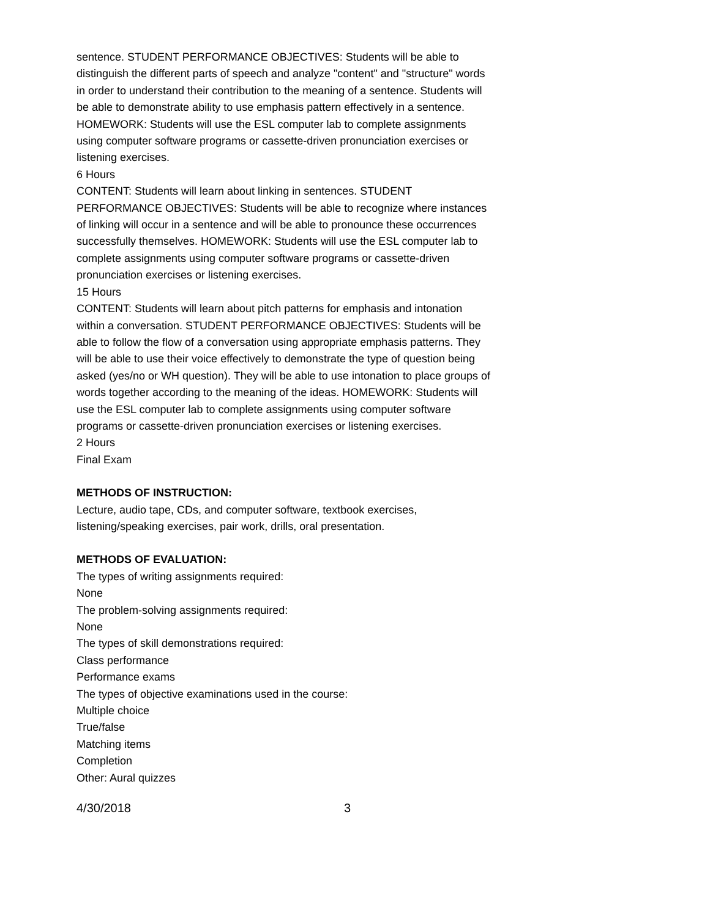sentence. STUDENT PERFORMANCE OBJECTIVES: Students will be able to distinguish the different parts of speech and analyze "content" and "structure" words in order to understand their contribution to the meaning of a sentence. Students will be able to demonstrate ability to use emphasis pattern effectively in a sentence. HOMEWORK: Students will use the ESL computer lab to complete assignments using computer software programs or cassette-driven pronunciation exercises or listening exercises.
6 Hours
CONTENT: Students will learn about linking in sentences. STUDENT PERFORMANCE OBJECTIVES: Students will be able to recognize where instances of linking will occur in a sentence and will be able to pronounce these occurrences successfully themselves. HOMEWORK: Students will use the ESL computer lab to complete assignments using computer software programs or cassette-driven pronunciation exercises or listening exercises.
15 Hours
CONTENT: Students will learn about pitch patterns for emphasis and intonation within a conversation. STUDENT PERFORMANCE OBJECTIVES: Students will be able to follow the flow of a conversation using appropriate emphasis patterns. They will be able to use their voice effectively to demonstrate the type of question being asked (yes/no or WH question). They will be able to use intonation to place groups of words together according to the meaning of the ideas. HOMEWORK: Students will use the ESL computer lab to complete assignments using computer software programs or cassette-driven pronunciation exercises or listening exercises.
2 Hours
Final Exam
METHODS OF INSTRUCTION:
Lecture, audio tape, CDs, and computer software, textbook exercises, listening/speaking exercises, pair work, drills, oral presentation.
METHODS OF EVALUATION:
The types of writing assignments required:
None
The problem-solving assignments required:
None
The types of skill demonstrations required:
Class performance
Performance exams
The types of objective examinations used in the course:
Multiple choice
True/false
Matching items
Completion
Other: Aural quizzes
4/30/2018 3